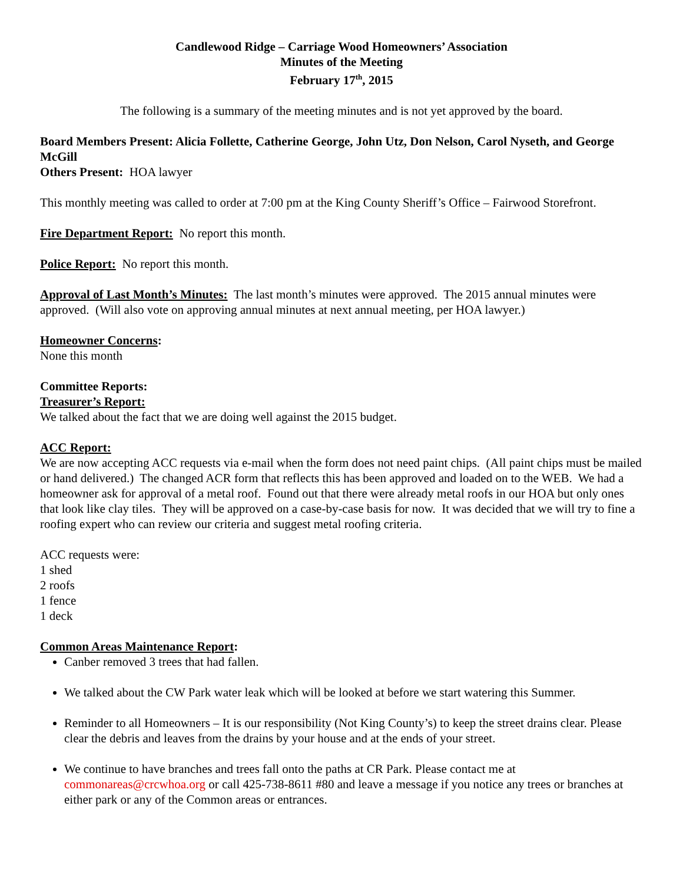Candlewood Ridge – Carriage Wood Homeowners’ Association
Minutes of the Meeting
February 17<sup>th</sup>, 2015
The following is a summary of the meeting minutes and is not yet approved by the board.
Board Members Present: Alicia Follette, Catherine George, John Utz, Don Nelson, Carol Nyseth, and George McGill
Others Present: HOA lawyer
This monthly meeting was called to order at 7:00 pm at the King County Sheriff’s Office – Fairwood Storefront.
Fire Department Report: No report this month.
Police Report: No report this month.
Approval of Last Month’s Minutes: The last month’s minutes were approved. The 2015 annual minutes were approved. (Will also vote on approving annual minutes at next annual meeting, per HOA lawyer.)
Homeowner Concerns:
None this month
Committee Reports:
Treasurer’s Report:
We talked about the fact that we are doing well against the 2015 budget.
ACC Report:
We are now accepting ACC requests via e-mail when the form does not need paint chips. (All paint chips must be mailed or hand delivered.) The changed ACR form that reflects this has been approved and loaded on to the WEB. We had a homeowner ask for approval of a metal roof. Found out that there were already metal roofs in our HOA but only ones that look like clay tiles. They will be approved on a case-by-case basis for now. It was decided that we will try to fine a roofing expert who can review our criteria and suggest metal roofing criteria.
ACC requests were:
1 shed
2 roofs
1 fence
1 deck
Common Areas Maintenance Report:
Canber removed 3 trees that had fallen.
We talked about the CW Park water leak which will be looked at before we start watering this Summer.
Reminder to all Homeowners – It is our responsibility (Not King County’s) to keep the street drains clear. Please clear the debris and leaves from the drains by your house and at the ends of your street.
We continue to have branches and trees fall onto the paths at CR Park. Please contact me at commonareas@crcwhoa.org or call 425-738-8611 #80 and leave a message if you notice any trees or branches at either park or any of the Common areas or entrances.